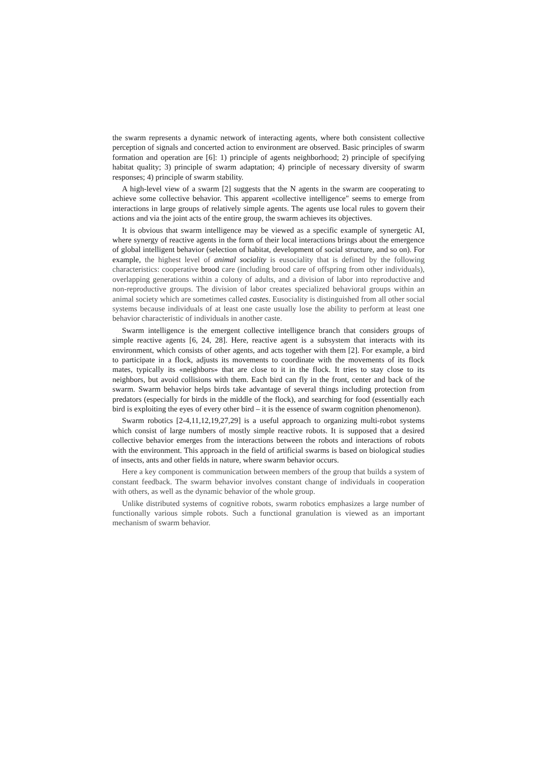the swarm represents a dynamic network of interacting agents, where both consistent collective perception of signals and concerted action to environment are observed. Basic principles of swarm formation and operation are [6]: 1) principle of agents neighborhood; 2) principle of specifying habitat quality; 3) principle of swarm adaptation; 4) principle of necessary diversity of swarm responses; 4) principle of swarm stability.
A high-level view of a swarm [2] suggests that the N agents in the swarm are cooperating to achieve some collective behavior. This apparent «collective intelligence" seems to emerge from interactions in large groups of relatively simple agents. The agents use local rules to govern their actions and via the joint acts of the entire group, the swarm achieves its objectives.
It is obvious that swarm intelligence may be viewed as a specific example of synergetic AI, where synergy of reactive agents in the form of their local interactions brings about the emergence of global intelligent behavior (selection of habitat, development of social structure, and so on). For example, the highest level of animal sociality is eusociality that is defined by the following characteristics: cooperative brood care (including brood care of offspring from other individuals), overlapping generations within a colony of adults, and a division of labor into reproductive and non-reproductive groups. The division of labor creates specialized behavioral groups within an animal society which are sometimes called castes. Eusociality is distinguished from all other social systems because individuals of at least one caste usually lose the ability to perform at least one behavior characteristic of individuals in another caste.
Swarm intelligence is the emergent collective intelligence branch that considers groups of simple reactive agents [6, 24, 28]. Here, reactive agent is a subsystem that interacts with its environment, which consists of other agents, and acts together with them [2]. For example, a bird to participate in a flock, adjusts its movements to coordinate with the movements of its flock mates, typically its «neighbors» that are close to it in the flock. It tries to stay close to its neighbors, but avoid collisions with them. Each bird can fly in the front, center and back of the swarm. Swarm behavior helps birds take advantage of several things including protection from predators (especially for birds in the middle of the flock), and searching for food (essentially each bird is exploiting the eyes of every other bird – it is the essence of swarm cognition phenomenon).
Swarm robotics [2-4,11,12,19,27,29] is a useful approach to organizing multi-robot systems which consist of large numbers of mostly simple reactive robots. It is supposed that a desired collective behavior emerges from the interactions between the robots and interactions of robots with the environment. This approach in the field of artificial swarms is based on biological studies of insects, ants and other fields in nature, where swarm behavior occurs.
Here a key component is communication between members of the group that builds a system of constant feedback. The swarm behavior involves constant change of individuals in cooperation with others, as well as the dynamic behavior of the whole group.
Unlike distributed systems of cognitive robots, swarm robotics emphasizes a large number of functionally various simple robots. Such a functional granulation is viewed as an important mechanism of swarm behavior.